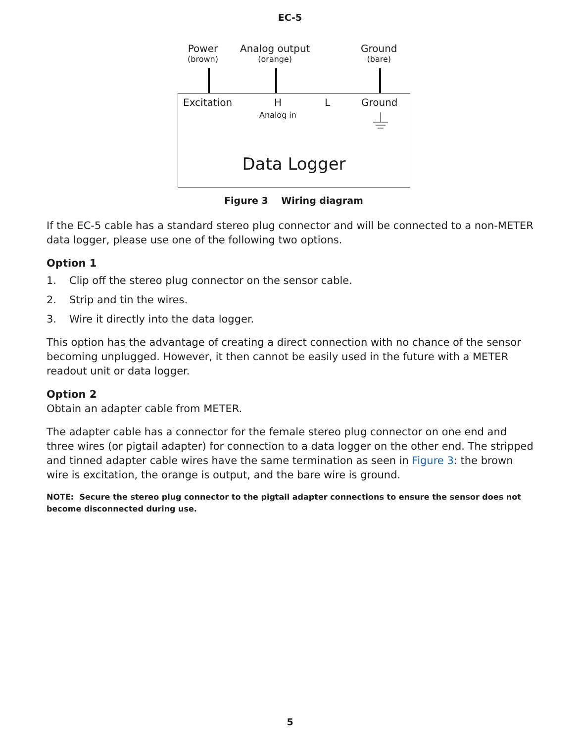EC-5
Power
(brown)
Analog output
(orange)
Ground
(bare)
Excitation
H
Analog in
L Ground
Data Logger
Figure 3 Wiring diagram
If the EC-5 cable has a standard stereo plug connector and will be connected to a non-METER data logger, please use one of the following two options.
Option 1
1. Clip off the stereo plug connector on the sensor cable.
2. Strip and tin the wires.
3. Wire it directly into the data logger.
This option has the advantage of creating a direct connection with no chance of the sensor becoming unplugged. However, it then cannot be easily used in the future with a METER readout unit or data logger.
Option 2
Obtain an adapter cable from METER.
The adapter cable has a connector for the female stereo plug connector on one end and three wires (or pigtail adapter) for connection to a data logger on the other end. The stripped and tinned adapter cable wires have the same termination as seen in Figure 3: the brown wire is excitation, the orange is output, and the bare wire is ground.
NOTE: Secure the stereo plug connector to the pigtail adapter connections to ensure the sensor does not become disconnected during use.
5